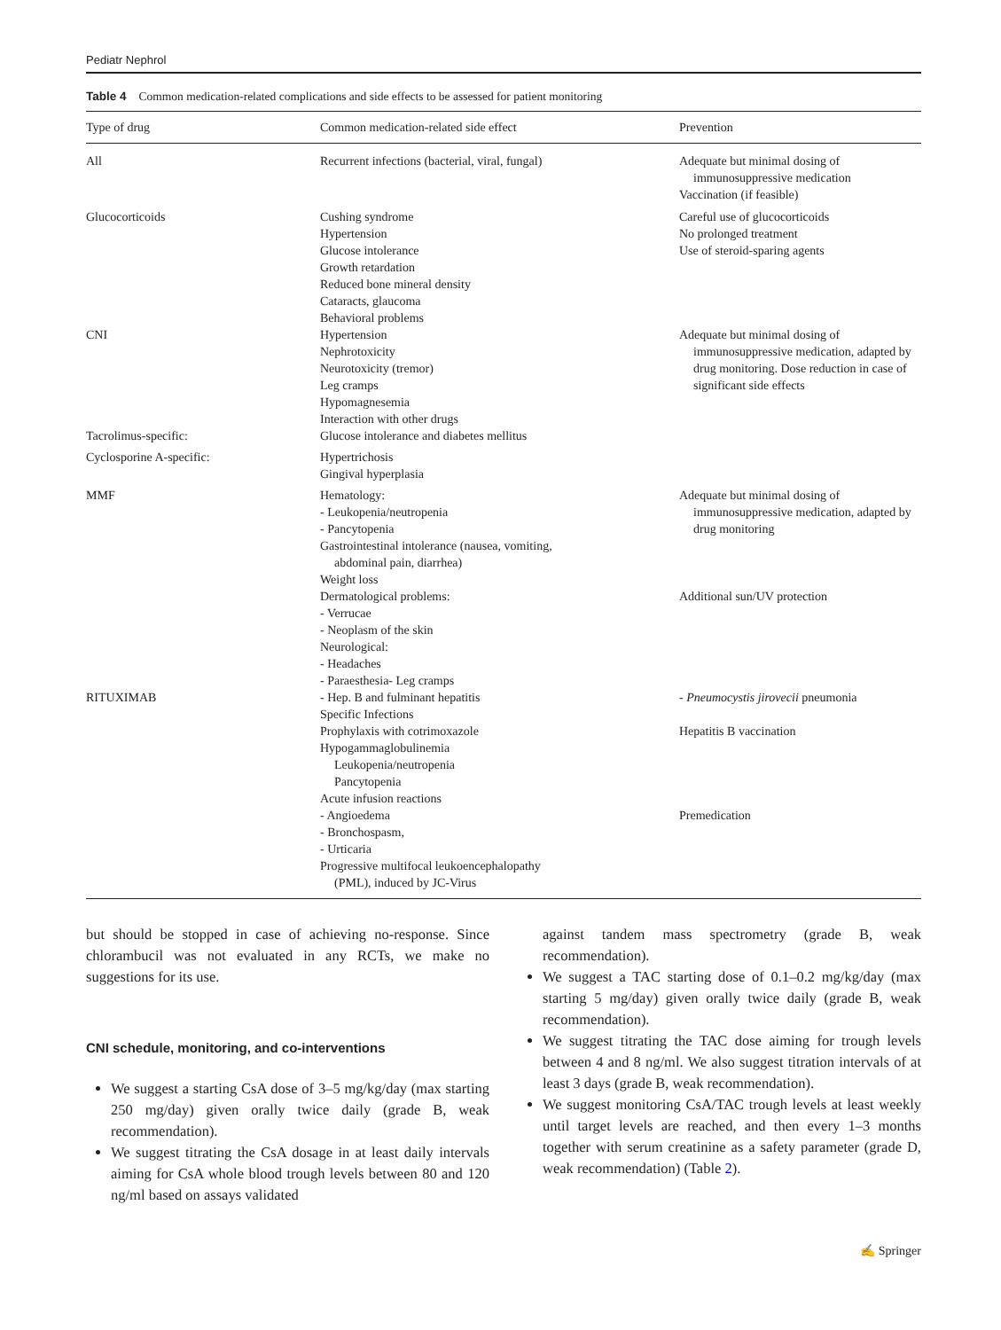Pediatr Nephrol
Table 4 Common medication-related complications and side effects to be assessed for patient monitoring
| Type of drug | Common medication-related side effect | Prevention |
| --- | --- | --- |
| All | Recurrent infections (bacterial, viral, fungal) | Adequate but minimal dosing of immunosuppressive medication Vaccination (if feasible) |
| Glucocorticoids | Cushing syndrome Hypertension Glucose intolerance Growth retardation Reduced bone mineral density Cataracts, glaucoma Behavioral problems | Careful use of glucocorticoids No prolonged treatment Use of steroid-sparing agents |
| CNI | Hypertension Nephrotoxicity Neurotoxicity (tremor) Leg cramps Hypomagnesemia Interaction with other drugs | Adequate but minimal dosing of immunosuppressive medication, adapted by drug monitoring. Dose reduction in case of significant side effects |
| Tacrolimus-specific: | Glucose intolerance and diabetes mellitus | |
| Cyclosporine A-specific: | Hypertrichosis Gingival hyperplasia | |
| MMF | Hematology: - Leukopenia/neutropenia - Pancytopenia Gastrointestinal intolerance (nausea, vomiting, abdominal pain, diarrhea) Weight loss Dermatological problems: - Verrucae - Neoplasm of the skin Neurological: - Headaches - Paraesthesia- Leg cramps | Adequate but minimal dosing of immunosuppressive medication, adapted by drug monitoring Additional sun/UV protection |
| RITUXIMAB | - Hep. B and fulminant hepatitis Specific Infections Prophylaxis with cotrimoxazole Hypogammaglobulinemia Leukopenia/neutropenia Pancytopenia Acute infusion reactions - Angioedema - Bronchospasm, - Urticaria Progressive multifocal leukoencephalopathy (PML), induced by JC-Virus | - Pneumocystis jirovecii pneumonia Hepatitis B vaccination Premedication |
but should be stopped in case of achieving no-response. Since chlorambucil was not evaluated in any RCTs, we make no suggestions for its use.
CNI schedule, monitoring, and co-interventions
We suggest a starting CsA dose of 3–5 mg/kg/day (max starting 250 mg/day) given orally twice daily (grade B, weak recommendation).
We suggest titrating the CsA dosage in at least daily intervals aiming for CsA whole blood trough levels between 80 and 120 ng/ml based on assays validated
against tandem mass spectrometry (grade B, weak recommendation).
We suggest a TAC starting dose of 0.1–0.2 mg/kg/day (max starting 5 mg/day) given orally twice daily (grade B, weak recommendation).
We suggest titrating the TAC dose aiming for trough levels between 4 and 8 ng/ml. We also suggest titration intervals of at least 3 days (grade B, weak recommendation).
We suggest monitoring CsA/TAC trough levels at least weekly until target levels are reached, and then every 1–3 months together with serum creatinine as a safety parameter (grade D, weak recommendation) (Table 2).
✍ Springer